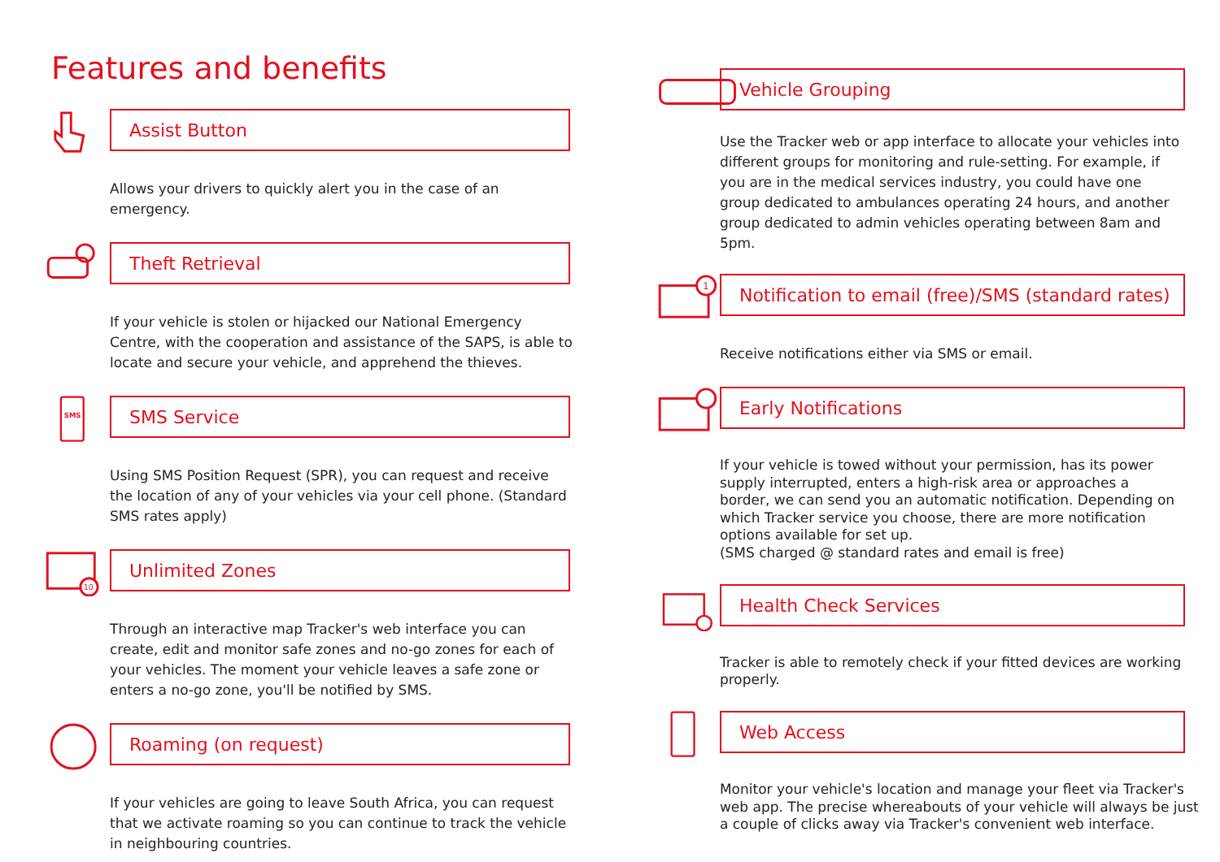Features and benefits
Assist Button
Allows your drivers to quickly alert you in the case of an emergency.
Theft Retrieval
If your vehicle is stolen or hijacked our National Emergency Centre, with the cooperation and assistance of the SAPS, is able to locate and secure your vehicle, and apprehend the thieves.
SMS
SMS Service
Using SMS Position Request (SPR), you can request and receive the location of any of your vehicles via your cell phone. (Standard SMS rates apply)
10
Unlimited Zones
Through an interactive map Tracker's web interface you can create, edit and monitor safe zones and no-go zones for each of your vehicles. The moment your vehicle leaves a safe zone or enters a no-go zone, you'll be notified by SMS.
Roaming (on request)
If your vehicles are going to leave South Africa, you can request that we activate roaming so you can continue to track the vehicle in neighbouring countries.
Vehicle Grouping
Use the Tracker web or app interface to allocate your vehicles into different groups for monitoring and rule-setting. For example, if you are in the medical services industry, you could have one group dedicated to ambulances operating 24 hours, and another group dedicated to admin vehicles operating between 8am and 5pm.
1
Notification to email (free)/SMS (standard rates)
Receive notifications either via SMS or email.
Early Notifications
If your vehicle is towed without your permission, has its power supply interrupted, enters a high-risk area or approaches a border, we can send you an automatic notification. Depending on which Tracker service you choose, there are more notification options available for set up.
(SMS charged @ standard rates and email is free)
Health Check Services
Tracker is able to remotely check if your fitted devices are working properly.
Web Access
Monitor your vehicle's location and manage your fleet via Tracker's web app. The precise whereabouts of your vehicle will always be just a couple of clicks away via Tracker's convenient web interface.